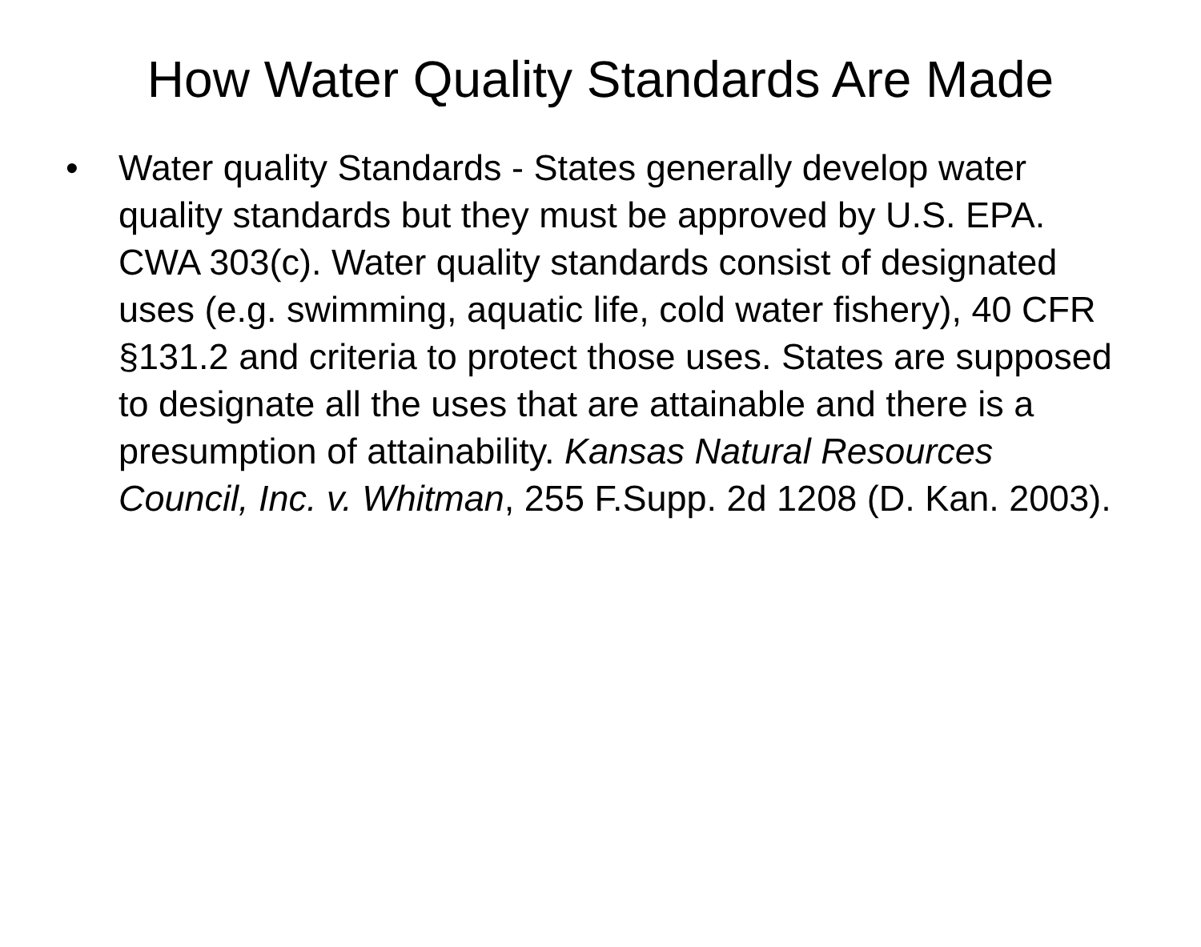How Water Quality Standards Are Made
• Water quality Standards - States generally develop water quality standards but they must be approved by U.S. EPA. CWA 303(c). Water quality standards consist of designated uses (e.g. swimming, aquatic life, cold water fishery), 40 CFR §131.2 and criteria to protect those uses. States are supposed to designate all the uses that are attainable and there is a presumption of attainability. Kansas Natural Resources Council, Inc. v. Whitman, 255 F.Supp. 2d 1208 (D. Kan. 2003).